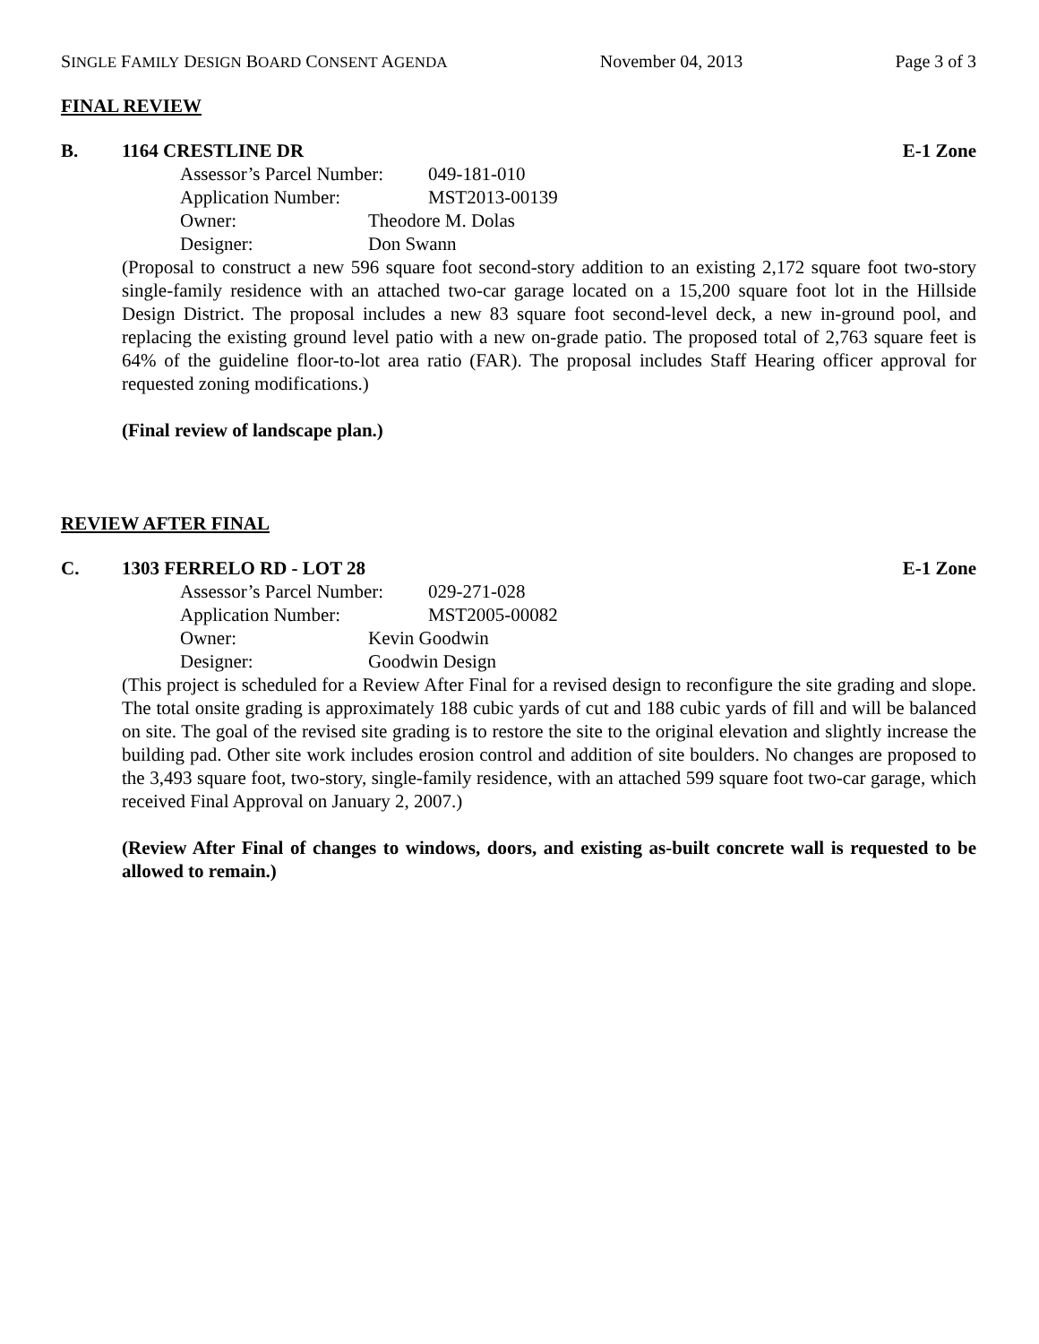SINGLE FAMILY DESIGN BOARD CONSENT AGENDA November 04, 2013 Page 3 of 3
FINAL REVIEW
B. 1164 CRESTLINE DR E-1 Zone
Assessor’s Parcel Number: 049-181-010
Application Number: MST2013-00139
Owner: Theodore M. Dolas
Designer: Don Swann
(Proposal to construct a new 596 square foot second-story addition to an existing 2,172 square foot two-story single-family residence with an attached two-car garage located on a 15,200 square foot lot in the Hillside Design District. The proposal includes a new 83 square foot second-level deck, a new in-ground pool, and replacing the existing ground level patio with a new on-grade patio. The proposed total of 2,763 square feet is 64% of the guideline floor-to-lot area ratio (FAR). The proposal includes Staff Hearing officer approval for requested zoning modifications.)
(Final review of landscape plan.)
REVIEW AFTER FINAL
C. 1303 FERRELO RD - LOT 28 E-1 Zone
Assessor’s Parcel Number: 029-271-028
Application Number: MST2005-00082
Owner: Kevin Goodwin
Designer: Goodwin Design
(This project is scheduled for a Review After Final for a revised design to reconfigure the site grading and slope. The total onsite grading is approximately 188 cubic yards of cut and 188 cubic yards of fill and will be balanced on site. The goal of the revised site grading is to restore the site to the original elevation and slightly increase the building pad. Other site work includes erosion control and addition of site boulders. No changes are proposed to the 3,493 square foot, two-story, single-family residence, with an attached 599 square foot two-car garage, which received Final Approval on January 2, 2007.)
(Review After Final of changes to windows, doors, and existing as-built concrete wall is requested to be allowed to remain.)